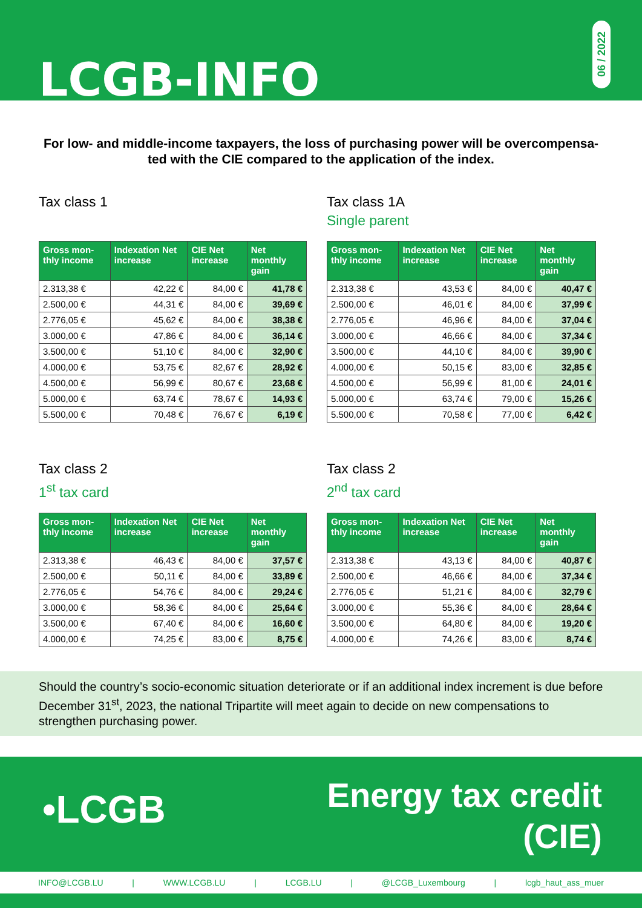LCGB-INFO
06 / 2022
For low- and middle-income taxpayers, the loss of purchasing power will be overcompensa-ted with the CIE compared to the application of the index.
Tax class 1
| Gross mon-thly income | Indexation Net increase | CIE Net increase | Net monthly gain |
| --- | --- | --- | --- |
| 2.313,38 € | 42,22 € | 84,00 € | 41,78 € |
| 2.500,00 € | 44,31 € | 84,00 € | 39,69 € |
| 2.776,05 € | 45,62 € | 84,00 € | 38,38 € |
| 3.000,00 € | 47,86 € | 84,00 € | 36,14 € |
| 3.500,00 € | 51,10 € | 84,00 € | 32,90 € |
| 4.000,00 € | 53,75 € | 82,67 € | 28,92 € |
| 4.500,00 € | 56,99 € | 80,67 € | 23,68 € |
| 5.000,00 € | 63,74 € | 78,67 € | 14,93 € |
| 5.500,00 € | 70,48 € | 76,67 € | 6,19 € |
Tax class 1A
Single parent
| Gross mon-thly income | Indexation Net increase | CIE Net increase | Net monthly gain |
| --- | --- | --- | --- |
| 2.313,38 € | 43,53 € | 84,00 € | 40,47 € |
| 2.500,00 € | 46,01 € | 84,00 € | 37,99 € |
| 2.776,05 € | 46,96 € | 84,00 € | 37,04 € |
| 3.000,00 € | 46,66 € | 84,00 € | 37,34 € |
| 3.500,00 € | 44,10 € | 84,00 € | 39,90 € |
| 4.000,00 € | 50,15 € | 83,00 € | 32,85 € |
| 4.500,00 € | 56,99 € | 81,00 € | 24,01 € |
| 5.000,00 € | 63,74 € | 79,00 € | 15,26 € |
| 5.500,00 € | 70,58 € | 77,00 € | 6,42 € |
Tax class 2
1<sup>st</sup> tax card
| Gross mon-thly income | Indexation Net increase | CIE Net increase | Net monthly gain |
| --- | --- | --- | --- |
| 2.313,38 € | 46,43 € | 84,00 € | 37,57 € |
| 2.500,00 € | 50,11 € | 84,00 € | 33,89 € |
| 2.776,05 € | 54,76 € | 84,00 € | 29,24 € |
| 3.000,00 € | 58,36 € | 84,00 € | 25,64 € |
| 3.500,00 € | 67,40 € | 84,00 € | 16,60 € |
| 4.000,00 € | 74,25 € | 83,00 € | 8,75 € |
Tax class 2
2<sup>nd</sup> tax card
| Gross mon-thly income | Indexation Net increase | CIE Net increase | Net monthly gain |
| --- | --- | --- | --- |
| 2.313,38 € | 43,13 € | 84,00 € | 40,87 € |
| 2.500,00 € | 46,66 € | 84,00 € | 37,34 € |
| 2.776,05 € | 51,21 € | 84,00 € | 32,79 € |
| 3.000,00 € | 55,36 € | 84,00 € | 28,64 € |
| 3.500,00 € | 64,80 € | 84,00 € | 19,20 € |
| 4.000,00 € | 74,26 € | 83,00 € | 8,74 € |
Should the country’s socio-economic situation deteriorate or if an additional index increment is due before December 31<sup>st</sup>, 2023, the national Tripartite will meet again to decide on new compensations to strengthen purchasing power.
•LCGB
Energy tax credit
(CIE)
INFO@LCGB.LU | WWW.LCGB.LU | LCGB.LU | @LCGB_Luxembourg | lcgb_haut_ass_muer